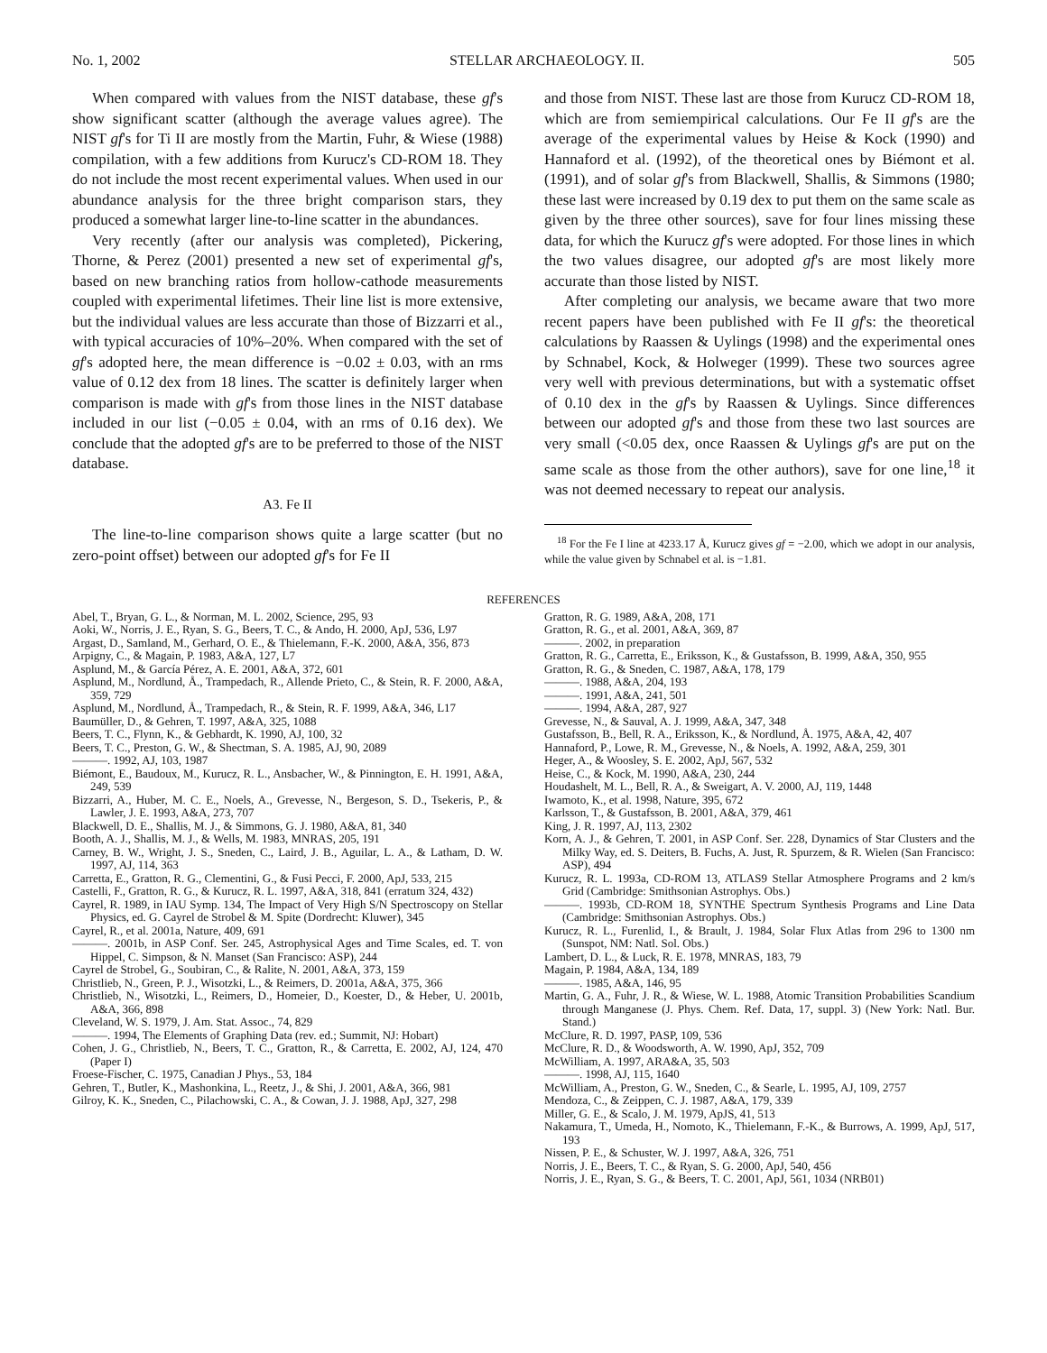No. 1, 2002 STELLAR ARCHAEOLOGY. II. 505
When compared with values from the NIST database, these gf's show significant scatter (although the average values agree). The NIST gf's for Ti II are mostly from the Martin, Fuhr, & Wiese (1988) compilation, with a few additions from Kurucz's CD-ROM 18. They do not include the most recent experimental values. When used in our abundance analysis for the three bright comparison stars, they produced a somewhat larger line-to-line scatter in the abundances.
Very recently (after our analysis was completed), Pickering, Thorne, & Perez (2001) presented a new set of experimental gf's, based on new branching ratios from hollow-cathode measurements coupled with experimental lifetimes. Their line list is more extensive, but the individual values are less accurate than those of Bizzarri et al., with typical accuracies of 10%–20%. When compared with the set of gf's adopted here, the mean difference is −0.02 ± 0.03, with an rms value of 0.12 dex from 18 lines. The scatter is definitely larger when comparison is made with gf's from those lines in the NIST database included in our list (−0.05 ± 0.04, with an rms of 0.16 dex). We conclude that the adopted gf's are to be preferred to those of the NIST database.
A3. Fe II
The line-to-line comparison shows quite a large scatter (but no zero-point offset) between our adopted gf's for Fe II
and those from NIST. These last are those from Kurucz CD-ROM 18, which are from semiempirical calculations. Our Fe II gf's are the average of the experimental values by Heise & Kock (1990) and Hannaford et al. (1992), of the theoretical ones by Biémont et al. (1991), and of solar gf's from Blackwell, Shallis, & Simmons (1980; these last were increased by 0.19 dex to put them on the same scale as given by the three other sources), save for four lines missing these data, for which the Kurucz gf's were adopted. For those lines in which the two values disagree, our adopted gf's are most likely more accurate than those listed by NIST.
After completing our analysis, we became aware that two more recent papers have been published with Fe II gf's: the theoretical calculations by Raassen & Uylings (1998) and the experimental ones by Schnabel, Kock, & Holweger (1999). These two sources agree very well with previous determinations, but with a systematic offset of 0.10 dex in the gf's by Raassen & Uylings. Since differences between our adopted gf's and those from these two last sources are very small (<0.05 dex, once Raassen & Uylings gf's are put on the same scale as those from the other authors), save for one line,<sup>18</sup> it was not deemed necessary to repeat our analysis.
<sup>18</sup> For the Fe I line at 4233.17 Å, Kurucz gives gf = −2.00, which we adopt in our analysis, while the value given by Schnabel et al. is −1.81.
REFERENCES
Abel, T., Bryan, G. L., & Norman, M. L. 2002, Science, 295, 93
Aoki, W., Norris, J. E., Ryan, S. G., Beers, T. C., & Ando, H. 2000, ApJ, 536, L97
Argast, D., Samland, M., Gerhard, O. E., & Thielemann, F.-K. 2000, A&A, 356, 873
Arpigny, C., & Magain, P. 1983, A&A, 127, L7
Asplund, M., & García Pérez, A. E. 2001, A&A, 372, 601
Asplund, M., Nordlund, Å., Trampedach, R., Allende Prieto, C., & Stein, R. F. 2000, A&A, 359, 729
Asplund, M., Nordlund, Å., Trampedach, R., & Stein, R. F. 1999, A&A, 346, L17
Baumüller, D., & Gehren, T. 1997, A&A, 325, 1088
Beers, T. C., Flynn, K., & Gebhardt, K. 1990, AJ, 100, 32
Beers, T. C., Preston, G. W., & Shectman, S. A. 1985, AJ, 90, 2089
———. 1992, AJ, 103, 1987
Biémont, E., Baudoux, M., Kurucz, R. L., Ansbacher, W., & Pinnington, E. H. 1991, A&A, 249, 539
Bizzarri, A., Huber, M. C. E., Noels, A., Grevesse, N., Bergeson, S. D., Tsekeris, P., & Lawler, J. E. 1993, A&A, 273, 707
Blackwell, D. E., Shallis, M. J., & Simmons, G. J. 1980, A&A, 81, 340
Booth, A. J., Shallis, M. J., & Wells, M. 1983, MNRAS, 205, 191
Carney, B. W., Wright, J. S., Sneden, C., Laird, J. B., Aguilar, L. A., & Latham, D. W. 1997, AJ, 114, 363
Carretta, E., Gratton, R. G., Clementini, G., & Fusi Pecci, F. 2000, ApJ, 533, 215
Castelli, F., Gratton, R. G., & Kurucz, R. L. 1997, A&A, 318, 841 (erratum 324, 432)
Cayrel, R. 1989, in IAU Symp. 134, The Impact of Very High S/N Spectroscopy on Stellar Physics, ed. G. Cayrel de Strobel & M. Spite (Dordrecht: Kluwer), 345
Cayrel, R., et al. 2001a, Nature, 409, 691
———. 2001b, in ASP Conf. Ser. 245, Astrophysical Ages and Time Scales, ed. T. von Hippel, C. Simpson, & N. Manset (San Francisco: ASP), 244
Cayrel de Strobel, G., Soubiran, C., & Ralite, N. 2001, A&A, 373, 159
Christlieb, N., Green, P. J., Wisotzki, L., & Reimers, D. 2001a, A&A, 375, 366
Christlieb, N., Wisotzki, L., Reimers, D., Homeier, D., Koester, D., & Heber, U. 2001b, A&A, 366, 898
Cleveland, W. S. 1979, J. Am. Stat. Assoc., 74, 829
———. 1994, The Elements of Graphing Data (rev. ed.; Summit, NJ: Hobart)
Cohen, J. G., Christlieb, N., Beers, T. C., Gratton, R., & Carretta, E. 2002, AJ, 124, 470 (Paper I)
Froese-Fischer, C. 1975, Canadian J Phys., 53, 184
Gehren, T., Butler, K., Mashonkina, L., Reetz, J., & Shi, J. 2001, A&A, 366, 981
Gilroy, K. K., Sneden, C., Pilachowski, C. A., & Cowan, J. J. 1988, ApJ, 327, 298
Gratton, R. G. 1989, A&A, 208, 171
Gratton, R. G., et al. 2001, A&A, 369, 87
———. 2002, in preparation
Gratton, R. G., Carretta, E., Eriksson, K., & Gustafsson, B. 1999, A&A, 350, 955
Gratton, R. G., & Sneden, C. 1987, A&A, 178, 179
———. 1988, A&A, 204, 193
———. 1991, A&A, 241, 501
———. 1994, A&A, 287, 927
Grevesse, N., & Sauval, A. J. 1999, A&A, 347, 348
Gustafsson, B., Bell, R. A., Eriksson, K., & Nordlund, Å. 1975, A&A, 42, 407
Hannaford, P., Lowe, R. M., Grevesse, N., & Noels, A. 1992, A&A, 259, 301
Heger, A., & Woosley, S. E. 2002, ApJ, 567, 532
Heise, C., & Kock, M. 1990, A&A, 230, 244
Houdashelt, M. L., Bell, R. A., & Sweigart, A. V. 2000, AJ, 119, 1448
Iwamoto, K., et al. 1998, Nature, 395, 672
Karlsson, T., & Gustafsson, B. 2001, A&A, 379, 461
King, J. R. 1997, AJ, 113, 2302
Korn, A. J., & Gehren, T. 2001, in ASP Conf. Ser. 228, Dynamics of Star Clusters and the Milky Way, ed. S. Deiters, B. Fuchs, A. Just, R. Spurzem, & R. Wielen (San Francisco: ASP), 494
Kurucz, R. L. 1993a, CD-ROM 13, ATLAS9 Stellar Atmosphere Programs and 2 km/s Grid (Cambridge: Smithsonian Astrophys. Obs.)
———. 1993b, CD-ROM 18, SYNTHE Spectrum Synthesis Programs and Line Data (Cambridge: Smithsonian Astrophys. Obs.)
Kurucz, R. L., Furenlid, I., & Brault, J. 1984, Solar Flux Atlas from 296 to 1300 nm (Sunspot, NM: Natl. Sol. Obs.)
Lambert, D. L., & Luck, R. E. 1978, MNRAS, 183, 79
Magain, P. 1984, A&A, 134, 189
———. 1985, A&A, 146, 95
Martin, G. A., Fuhr, J. R., & Wiese, W. L. 1988, Atomic Transition Probabilities Scandium through Manganese (J. Phys. Chem. Ref. Data, 17, suppl. 3) (New York: Natl. Bur. Stand.)
McClure, R. D. 1997, PASP, 109, 536
McClure, R. D., & Woodsworth, A. W. 1990, ApJ, 352, 709
McWilliam, A. 1997, ARA&A, 35, 503
———. 1998, AJ, 115, 1640
McWilliam, A., Preston, G. W., Sneden, C., & Searle, L. 1995, AJ, 109, 2757
Mendoza, C., & Zeippen, C. J. 1987, A&A, 179, 339
Miller, G. E., & Scalo, J. M. 1979, ApJS, 41, 513
Nakamura, T., Umeda, H., Nomoto, K., Thielemann, F.-K., & Burrows, A. 1999, ApJ, 517, 193
Nissen, P. E., & Schuster, W. J. 1997, A&A, 326, 751
Norris, J. E., Beers, T. C., & Ryan, S. G. 2000, ApJ, 540, 456
Norris, J. E., Ryan, S. G., & Beers, T. C. 2001, ApJ, 561, 1034 (NRB01)